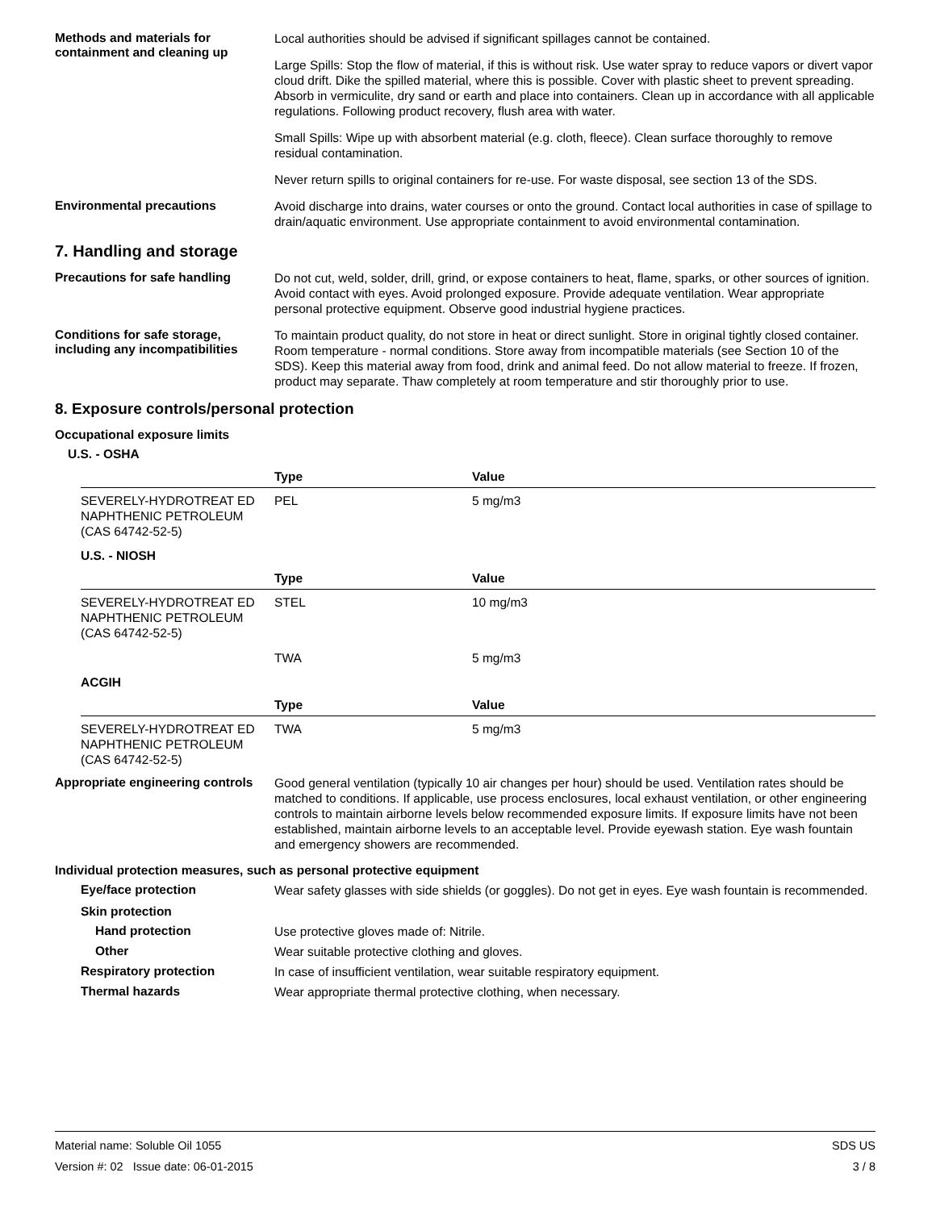Methods and materials for containment and cleaning up
Local authorities should be advised if significant spillages cannot be contained.
Large Spills: Stop the flow of material, if this is without risk. Use water spray to reduce vapors or divert vapor cloud drift. Dike the spilled material, where this is possible. Cover with plastic sheet to prevent spreading. Absorb in vermiculite, dry sand or earth and place into containers. Clean up in accordance with all applicable regulations. Following product recovery, flush area with water.
Small Spills: Wipe up with absorbent material (e.g. cloth, fleece). Clean surface thoroughly to remove residual contamination.
Never return spills to original containers for re-use. For waste disposal, see section 13 of the SDS.
Environmental precautions
Avoid discharge into drains, water courses or onto the ground. Contact local authorities in case of spillage to drain/aquatic environment. Use appropriate containment to avoid environmental contamination.
7. Handling and storage
Precautions for safe handling
Do not cut, weld, solder, drill, grind, or expose containers to heat, flame, sparks, or other sources of ignition. Avoid contact with eyes. Avoid prolonged exposure. Provide adequate ventilation. Wear appropriate personal protective equipment. Observe good industrial hygiene practices.
Conditions for safe storage, including any incompatibilities
To maintain product quality, do not store in heat or direct sunlight. Store in original tightly closed container. Room temperature - normal conditions. Store away from incompatible materials (see Section 10 of the SDS). Keep this material away from food, drink and animal feed. Do not allow material to freeze. If frozen, product may separate. Thaw completely at room temperature and stir thoroughly prior to use.
8. Exposure controls/personal protection
Occupational exposure limits
U.S. - OSHA
| | Type | Value |
| --- | --- | --- |
| SEVERELY-HYDROTREAT ED NAPHTHENIC PETROLEUM (CAS 64742-52-5) | PEL | 5 mg/m3 |
U.S. - NIOSH
| | Type | Value |
| --- | --- | --- |
| SEVERELY-HYDROTREAT ED NAPHTHENIC PETROLEUM (CAS 64742-52-5) | STEL | 10 mg/m3 |
| | TWA | 5 mg/m3 |
ACGIH
| | Type | Value |
| --- | --- | --- |
| SEVERELY-HYDROTREAT ED NAPHTHENIC PETROLEUM (CAS 64742-52-5) | TWA | 5 mg/m3 |
Appropriate engineering controls
Good general ventilation (typically 10 air changes per hour) should be used. Ventilation rates should be matched to conditions. If applicable, use process enclosures, local exhaust ventilation, or other engineering controls to maintain airborne levels below recommended exposure limits. If exposure limits have not been established, maintain airborne levels to an acceptable level. Provide eyewash station. Eye wash fountain and emergency showers are recommended.
Individual protection measures, such as personal protective equipment
Eye/face protection
Wear safety glasses with side shields (or goggles). Do not get in eyes. Eye wash fountain is recommended.
Skin protection
Hand protection
Use protective gloves made of: Nitrile.
Other
Wear suitable protective clothing and gloves.
Respiratory protection
In case of insufficient ventilation, wear suitable respiratory equipment.
Thermal hazards
Wear appropriate thermal protective clothing, when necessary.
Material name: Soluble Oil 1055
Version #: 02 Issue date: 06-01-2015
SDS US
3 / 8